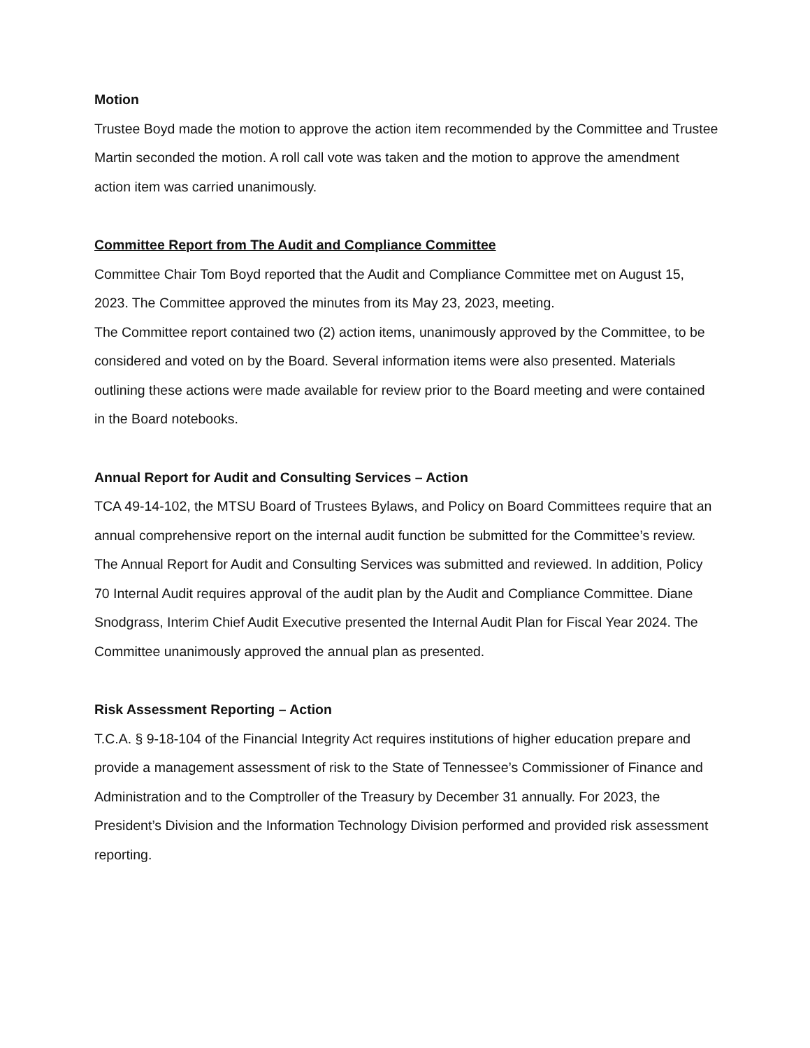Motion
Trustee Boyd made the motion to approve the action item recommended by the Committee and Trustee Martin seconded the motion. A roll call vote was taken and the motion to approve the amendment action item was carried unanimously.
Committee Report from The Audit and Compliance Committee
Committee Chair Tom Boyd reported that the Audit and Compliance Committee met on August 15, 2023. The Committee approved the minutes from its May 23, 2023, meeting.
The Committee report contained two (2) action items, unanimously approved by the Committee, to be considered and voted on by the Board. Several information items were also presented. Materials outlining these actions were made available for review prior to the Board meeting and were contained in the Board notebooks.
Annual Report for Audit and Consulting Services – Action
TCA 49-14-102, the MTSU Board of Trustees Bylaws, and Policy on Board Committees require that an annual comprehensive report on the internal audit function be submitted for the Committee’s review. The Annual Report for Audit and Consulting Services was submitted and reviewed. In addition, Policy 70 Internal Audit requires approval of the audit plan by the Audit and Compliance Committee. Diane Snodgrass, Interim Chief Audit Executive presented the Internal Audit Plan for Fiscal Year 2024. The Committee unanimously approved the annual plan as presented.
Risk Assessment Reporting – Action
T.C.A. § 9-18-104 of the Financial Integrity Act requires institutions of higher education prepare and provide a management assessment of risk to the State of Tennessee’s Commissioner of Finance and Administration and to the Comptroller of the Treasury by December 31 annually. For 2023, the President’s Division and the Information Technology Division performed and provided risk assessment reporting.